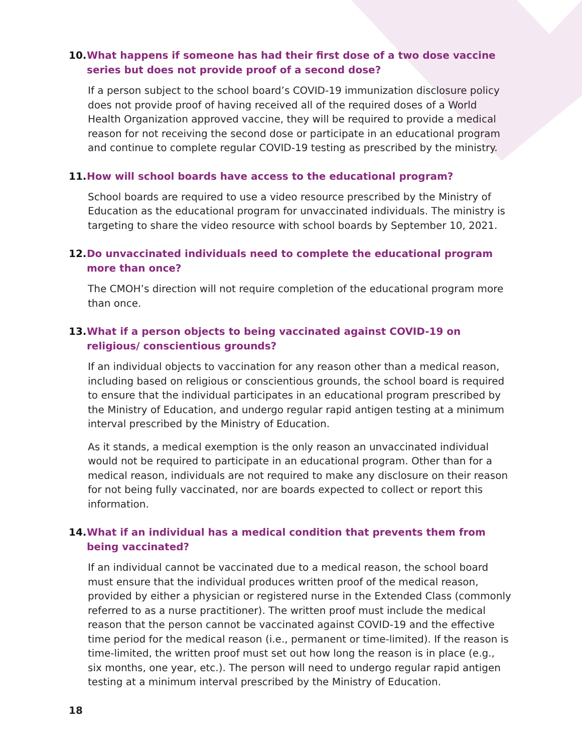10. What happens if someone has had their first dose of a two dose vaccine series but does not provide proof of a second dose?
If a person subject to the school board’s COVID-19 immunization disclosure policy does not provide proof of having received all of the required doses of a World Health Organization approved vaccine, they will be required to provide a medical reason for not receiving the second dose or participate in an educational program and continue to complete regular COVID-19 testing as prescribed by the ministry.
11. How will school boards have access to the educational program?
School boards are required to use a video resource prescribed by the Ministry of Education as the educational program for unvaccinated individuals. The ministry is targeting to share the video resource with school boards by September 10, 2021.
12. Do unvaccinated individuals need to complete the educational program more than once?
The CMOH’s direction will not require completion of the educational program more than once.
13. What if a person objects to being vaccinated against COVID-19 on religious/ conscientious grounds?
If an individual objects to vaccination for any reason other than a medical reason, including based on religious or conscientious grounds, the school board is required to ensure that the individual participates in an educational program prescribed by the Ministry of Education, and undergo regular rapid antigen testing at a minimum interval prescribed by the Ministry of Education.
As it stands, a medical exemption is the only reason an unvaccinated individual would not be required to participate in an educational program. Other than for a medical reason, individuals are not required to make any disclosure on their reason for not being fully vaccinated, nor are boards expected to collect or report this information.
14. What if an individual has a medical condition that prevents them from being vaccinated?
If an individual cannot be vaccinated due to a medical reason, the school board must ensure that the individual produces written proof of the medical reason, provided by either a physician or registered nurse in the Extended Class (commonly referred to as a nurse practitioner). The written proof must include the medical reason that the person cannot be vaccinated against COVID-19 and the effective time period for the medical reason (i.e., permanent or time-limited). If the reason is time-limited, the written proof must set out how long the reason is in place (e.g., six months, one year, etc.). The person will need to undergo regular rapid antigen testing at a minimum interval prescribed by the Ministry of Education.
18